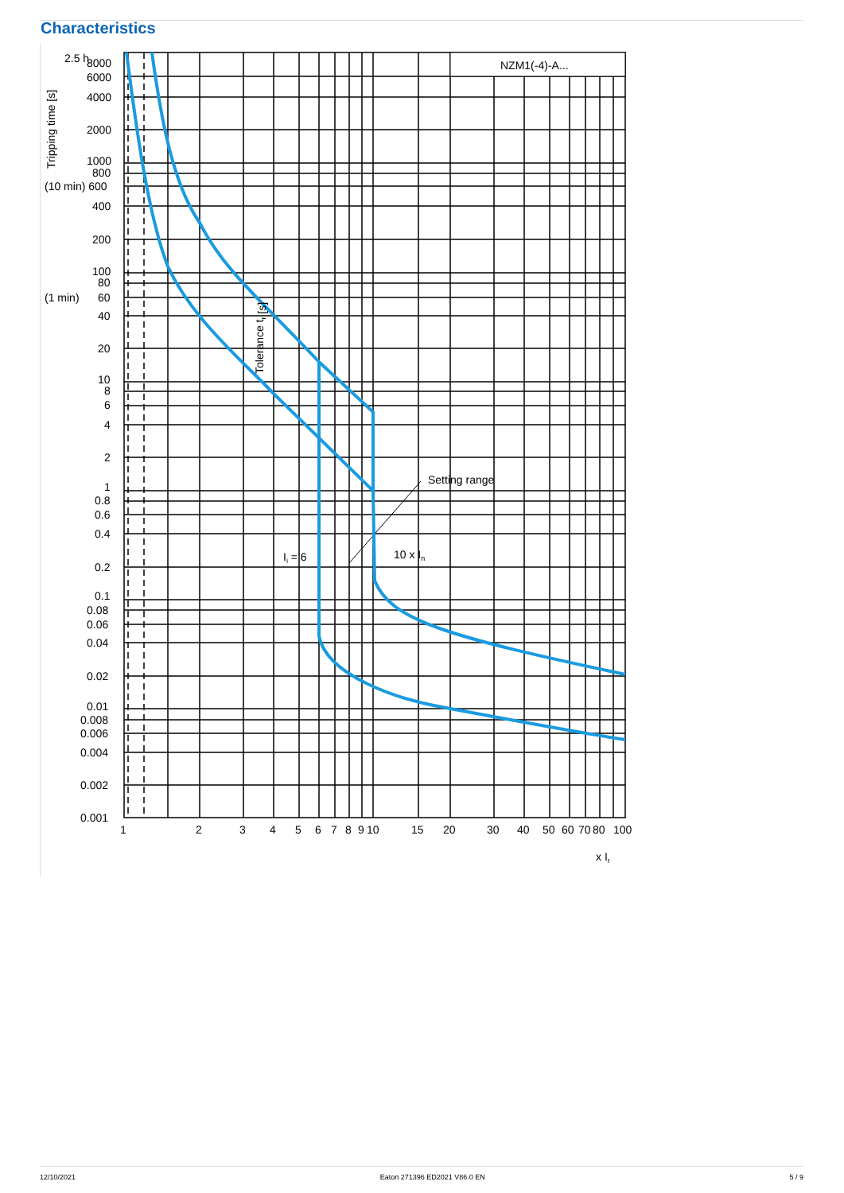Characteristics
NZM1(-4)-A...
2.5 h
8000
6000
4000
2000
1000
800
(10 min) 600
400
200
100
80
(1 min)
60
40
20
10
8
6
4
2
1
0.8
0.6
0.4
0.2
0.1
0.08
0.06
0.04
0.02
0.01
0.008
0.006
0.004
0.002
0.001
Tripping time [s]
Tolerance tr [s]
Setting range
Ii = 6
10 x In
1
2
3
4
5
6
7
8
9
10
15
20
30
40
50
60
70
80
100
x Ir
12/10/2021 Eaton 271396 ED2021 V86.0 EN 5 / 9